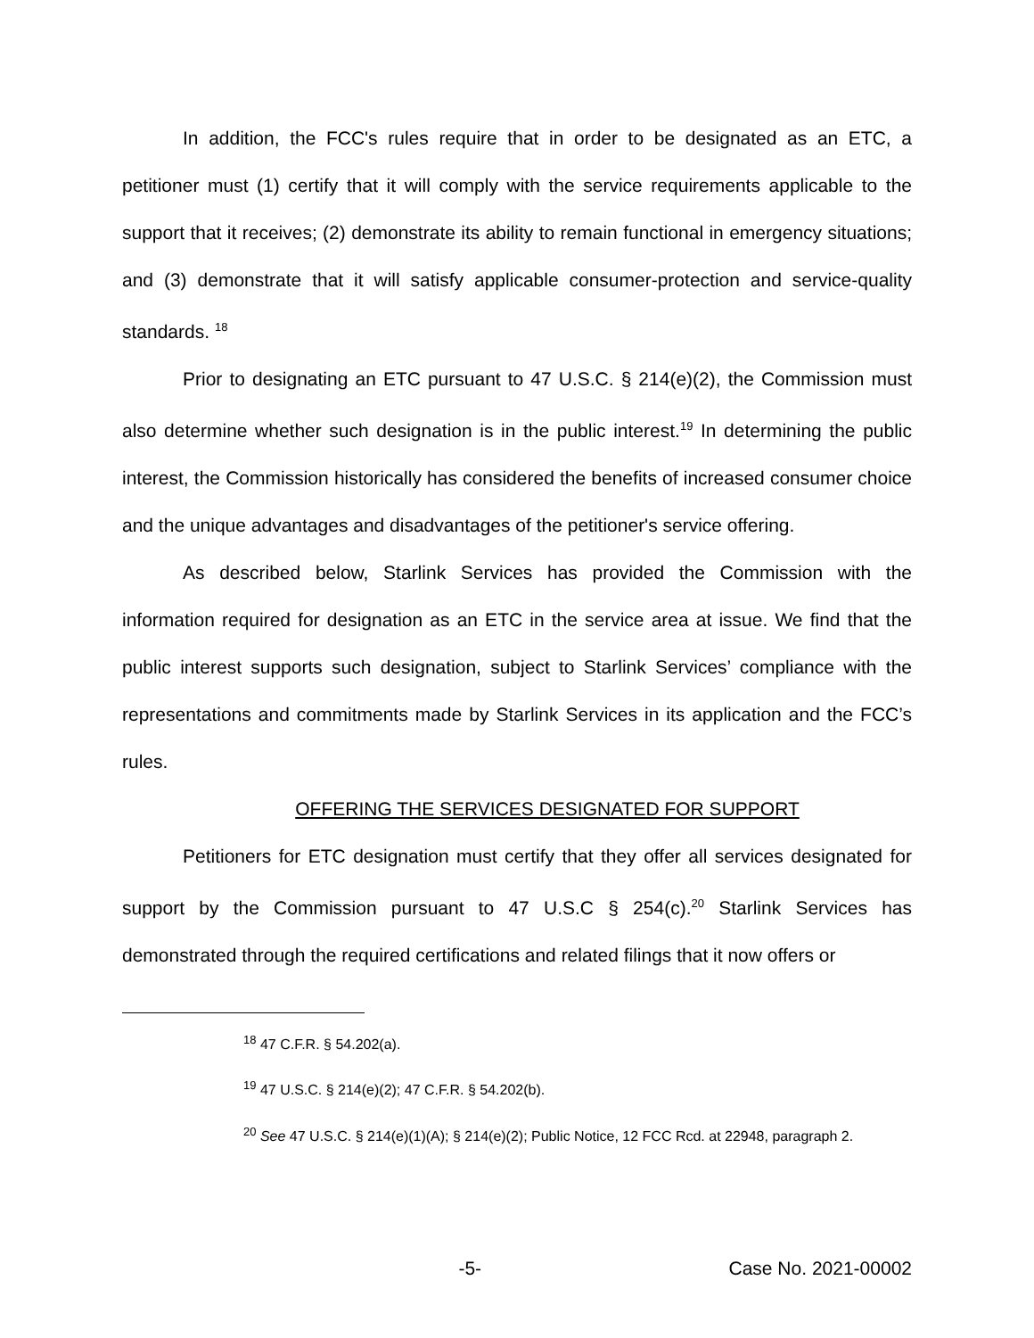In addition, the FCC's rules require that in order to be designated as an ETC, a petitioner must (1) certify that it will comply with the service requirements applicable to the support that it receives; (2) demonstrate its ability to remain functional in emergency situations; and (3) demonstrate that it will satisfy applicable consumer-protection and service-quality standards. <sup>18</sup>
Prior to designating an ETC pursuant to 47 U.S.C. § 214(e)(2), the Commission must also determine whether such designation is in the public interest.<sup>19</sup> In determining the public interest, the Commission historically has considered the benefits of increased consumer choice and the unique advantages and disadvantages of the petitioner's service offering.
As described below, Starlink Services has provided the Commission with the information required for designation as an ETC in the service area at issue. We find that the public interest supports such designation, subject to Starlink Services’ compliance with the representations and commitments made by Starlink Services in its application and the FCC’s rules.
OFFERING THE SERVICES DESIGNATED FOR SUPPORT
Petitioners for ETC designation must certify that they offer all services designated for support by the Commission pursuant to 47 U.S.C § 254(c).<sup>20</sup> Starlink Services has demonstrated through the required certifications and related filings that it now offers or
<sup>18</sup> 47 C.F.R. § 54.202(a).
<sup>19</sup> 47 U.S.C. § 214(e)(2); 47 C.F.R. § 54.202(b).
<sup>20</sup> See 47 U.S.C. § 214(e)(1)(A); § 214(e)(2); Public Notice, 12 FCC Rcd. at 22948, paragraph 2.
-5- Case No. 2021-00002